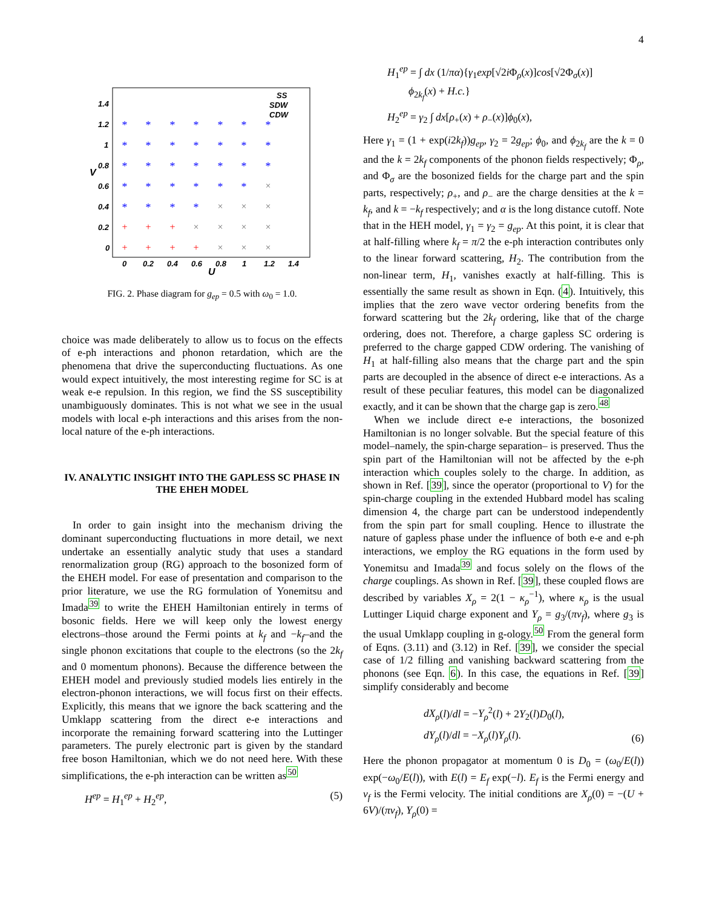4
1.4
1.2
1
0.8
0.6
0.4
0.2
0
0
0.2
0.4
0.6
0.8
1
1.2
1.4
U
V
SS
SDW
CDW
*
*
*
*
*
*
*
*
*
*
*
*
*
*
*
*
*
*
*
*
*
*
*
*
*
*
*
*
*
*
*
+
+
+
+
+
+
+
×
×
×
×
×
×
×
×
×
×
×
FIG. 2. Phase diagram for g<sub>ep</sub> = 0.5 with ω<sub>0</sub> = 1.0.
choice was made deliberately to allow us to focus on the effects of e-ph interactions and phonon retardation, which are the phenomena that drive the superconducting fluctuations. As one would expect intuitively, the most interesting regime for SC is at weak e-e repulsion. In this region, we find the SS susceptibility unambiguously dominates. This is not what we see in the usual models with local e-ph interactions and this arises from the non-local nature of the e-ph interactions.
IV. ANALYTIC INSIGHT INTO THE GAPLESS SC PHASE IN THE EHEH MODEL
In order to gain insight into the mechanism driving the dominant superconducting fluctuations in more detail, we next undertake an essentially analytic study that uses a standard renormalization group (RG) approach to the bosonized form of the EHEH model. For ease of presentation and comparison to the prior literature, we use the RG formulation of Yonemitsu and Imada<sup>39</sup> to write the EHEH Hamiltonian entirely in terms of bosonic fields. Here we will keep only the lowest energy electrons–those around the Fermi points at k<sub>f</sub> and −k<sub>f</sub>–and the single phonon excitations that couple to the electrons (so the 2k<sub>f</sub> and 0 momentum phonons). Because the difference between the EHEH model and previously studied models lies entirely in the electron-phonon interactions, we will focus first on their effects. Explicitly, this means that we ignore the back scattering and the Umklapp scattering from the direct e-e interactions and incorporate the remaining forward scattering into the Luttinger parameters. The purely electronic part is given by the standard free boson Hamiltonian, which we do not need here. With these simplifications, the e-ph interaction can be written as<sup>50</sup>
H<sup>ep</sup> = H<sub>1</sub><sup>ep</sup> + H<sub>2</sub><sup>ep</sup>, (5)
H<sub>1</sub><sup>ep</sup> = ∫ dx (1/πα){γ<sub>1</sub>exp[√2i Φ<sub>ρ</sub>(x)]cos[√2Φ<sub>σ</sub>(x)]
ϕ<sub>2k<sub>f</sub></sub>(x) + H.c.}
H<sub>2</sub><sup>ep</sup> = γ<sub>2</sub> ∫ dx[ρ<sub>+</sub>(x) + ρ<sub>−</sub>(x)]ϕ<sub>0</sub>(x),
Here γ<sub>1</sub> = (1 + exp(i2k<sub>f</sub>))g<sub>ep</sub>, γ<sub>2</sub> = 2g<sub>ep</sub>; ϕ<sub>0</sub>, and ϕ<sub>2k<sub>f</sub></sub> are the k = 0 and the k = 2k<sub>f</sub> components of the phonon fields respectively; Φ<sub>ρ</sub>, and Φ<sub>σ</sub> are the bosonized fields for the charge part and the spin parts, respectively; ρ<sub>+</sub>, and ρ<sub>−</sub> are the charge densities at the k = k<sub>f</sub>, and k = −k<sub>f</sub> respectively; and α is the long distance cutoff. Note that in the HEH model, γ<sub>1</sub> = γ<sub>2</sub> = g<sub>ep</sub>. At this point, it is clear that at half-filling where k<sub>f</sub> = π/2 the e-ph interaction contributes only to the linear forward scattering, H<sub>2</sub>. The contribution from the non-linear term, H<sub>1</sub>, vanishes exactly at half-filling. This is essentially the same result as shown in Eqn. (4). Intuitively, this implies that the zero wave vector ordering benefits from the forward scattering but the 2k<sub>f</sub> ordering, like that of the charge ordering, does not. Therefore, a charge gapless SC ordering is preferred to the charge gapped CDW ordering. The vanishing of H<sub>1</sub> at half-filling also means that the charge part and the spin parts are decoupled in the absence of direct e-e interactions. As a result of these peculiar features, this model can be diagonalized exactly, and it can be shown that the charge gap is zero.<sup>48</sup>
When we include direct e-e interactions, the bosonized Hamiltonian is no longer solvable. But the special feature of this model–namely, the spin-charge separation– is preserved. Thus the spin part of the Hamiltonian will not be affected by the e-ph interaction which couples solely to the charge. In addition, as shown in Ref. [39], since the operator (proportional to V) for the spin-charge coupling in the extended Hubbard model has scaling dimension 4, the charge part can be understood independently from the spin part for small coupling. Hence to illustrate the nature of gapless phase under the influence of both e-e and e-ph interactions, we employ the RG equations in the form used by Yonemitsu and Imada<sup>39</sup> and focus solely on the flows of the charge couplings. As shown in Ref. [39], these coupled flows are described by variables X<sub>ρ</sub> = 2(1 − κ<sub>ρ</sub><sup>−1</sup>), where κ<sub>ρ</sub> is the usual Luttinger Liquid charge exponent and Y<sub>ρ</sub> = g<sub>3</sub>/(πv<sub>f</sub>), where g<sub>3</sub> is the usual Umklapp coupling in g-ology.<sup>50</sup> From the general form of Eqns. (3.11) and (3.12) in Ref. [39], we consider the special case of 1/2 filling and vanishing backward scattering from the phonons (see Eqn. 6). In this case, the equations in Ref. [39] simplify considerably and become
dX<sub>ρ</sub>(l)/dl = −Y<sub>ρ</sub><sup>2</sup>(l) + 2Y<sub>2</sub>(l)D<sub>0</sub>(l),
dY<sub>ρ</sub>(l)/dl = −X<sub>ρ</sub>(l)Y<sub>ρ</sub>(l). (6)
Here the phonon propagator at momentum 0 is D<sub>0</sub> = (ω<sub>0</sub>/E(l)) exp(−ω<sub>0</sub>/E(l)), with E(l) = E<sub>f</sub> exp(−l). E<sub>f</sub> is the Fermi energy and v<sub>f</sub> is the Fermi velocity. The initial conditions are X<sub>ρ</sub>(0) = −(U + 6V)/(πv<sub>f</sub>), Y<sub>ρ</sub>(0) =